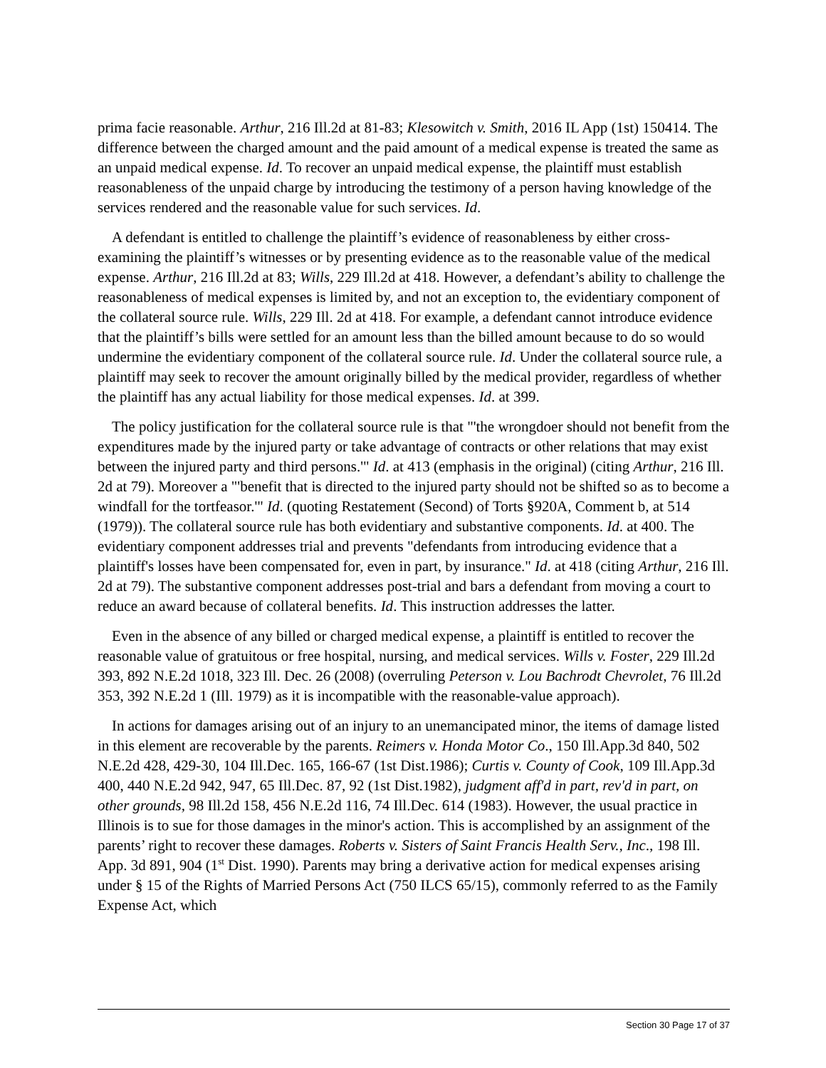prima facie reasonable. Arthur, 216 Ill.2d at 81-83; Klesowitch v. Smith, 2016 IL App (1st) 150414. The difference between the charged amount and the paid amount of a medical expense is treated the same as an unpaid medical expense. Id. To recover an unpaid medical expense, the plaintiff must establish reasonableness of the unpaid charge by introducing the testimony of a person having knowledge of the services rendered and the reasonable value for such services. Id.
A defendant is entitled to challenge the plaintiff’s evidence of reasonableness by either cross-examining the plaintiff’s witnesses or by presenting evidence as to the reasonable value of the medical expense. Arthur, 216 Ill.2d at 83; Wills, 229 Ill.2d at 418. However, a defendant’s ability to challenge the reasonableness of medical expenses is limited by, and not an exception to, the evidentiary component of the collateral source rule. Wills, 229 Ill. 2d at 418. For example, a defendant cannot introduce evidence that the plaintiff’s bills were settled for an amount less than the billed amount because to do so would undermine the evidentiary component of the collateral source rule. Id. Under the collateral source rule, a plaintiff may seek to recover the amount originally billed by the medical provider, regardless of whether the plaintiff has any actual liability for those medical expenses. Id. at 399.
The policy justification for the collateral source rule is that "'the wrongdoer should not benefit from the expenditures made by the injured party or take advantage of contracts or other relations that may exist between the injured party and third persons.'" Id. at 413 (emphasis in the original) (citing Arthur, 216 Ill. 2d at 79). Moreover a "'benefit that is directed to the injured party should not be shifted so as to become a windfall for the tortfeasor.'" Id. (quoting Restatement (Second) of Torts §920A, Comment b, at 514 (1979)). The collateral source rule has both evidentiary and substantive components. Id. at 400. The evidentiary component addresses trial and prevents "defendants from introducing evidence that a plaintiff's losses have been compensated for, even in part, by insurance." Id. at 418 (citing Arthur, 216 Ill. 2d at 79). The substantive component addresses post-trial and bars a defendant from moving a court to reduce an award because of collateral benefits. Id. This instruction addresses the latter.
Even in the absence of any billed or charged medical expense, a plaintiff is entitled to recover the reasonable value of gratuitous or free hospital, nursing, and medical services. Wills v. Foster, 229 Ill.2d 393, 892 N.E.2d 1018, 323 Ill. Dec. 26 (2008) (overruling Peterson v. Lou Bachrodt Chevrolet, 76 Ill.2d 353, 392 N.E.2d 1 (Ill. 1979) as it is incompatible with the reasonable-value approach).
In actions for damages arising out of an injury to an unemancipated minor, the items of damage listed in this element are recoverable by the parents. Reimers v. Honda Motor Co., 150 Ill.App.3d 840, 502 N.E.2d 428, 429-30, 104 Ill.Dec. 165, 166-67 (1st Dist.1986); Curtis v. County of Cook, 109 Ill.App.3d 400, 440 N.E.2d 942, 947, 65 Ill.Dec. 87, 92 (1st Dist.1982), judgment aff'd in part, rev'd in part, on other grounds, 98 Ill.2d 158, 456 N.E.2d 116, 74 Ill.Dec. 614 (1983). However, the usual practice in Illinois is to sue for those damages in the minor's action. This is accomplished by an assignment of the parents’ right to recover these damages. Roberts v. Sisters of Saint Francis Health Serv., Inc., 198 Ill. App. 3d 891, 904 (1<sup>st</sup> Dist. 1990). Parents may bring a derivative action for medical expenses arising under § 15 of the Rights of Married Persons Act (750 ILCS 65/15), commonly referred to as the Family Expense Act, which
Section 30 Page 17 of 37